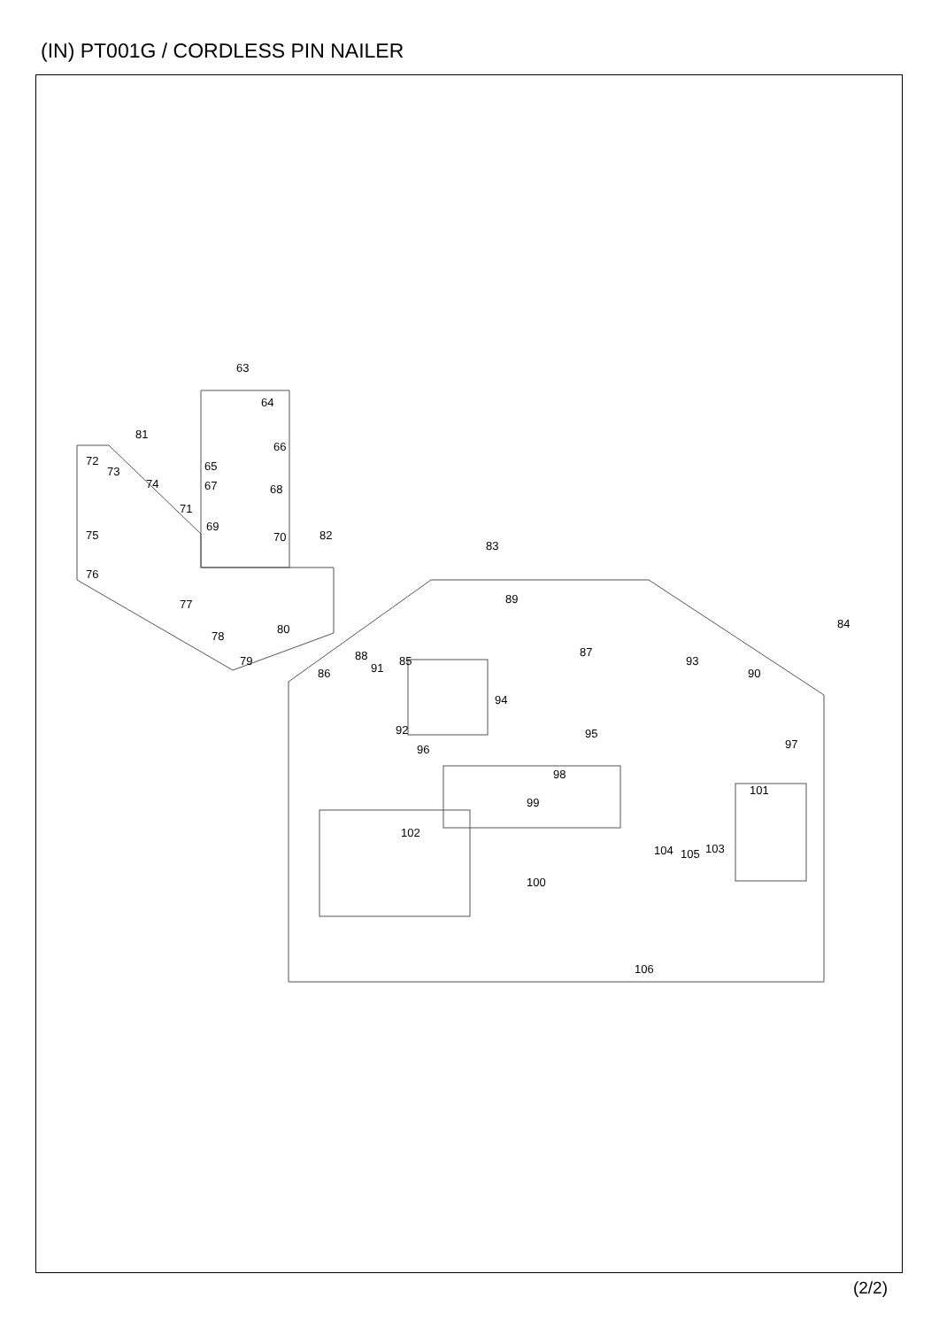(IN) PT001G / CORDLESS PIN NAILER
63
64
66
81
72
73
74
65
67
68
71
75
69
70
82
76
83
77
89
84
78
80
85
87
88
91
93
79
86
90
94
92
95
97
96
98
101
99
102
104
105
103
100
106
(2/2)